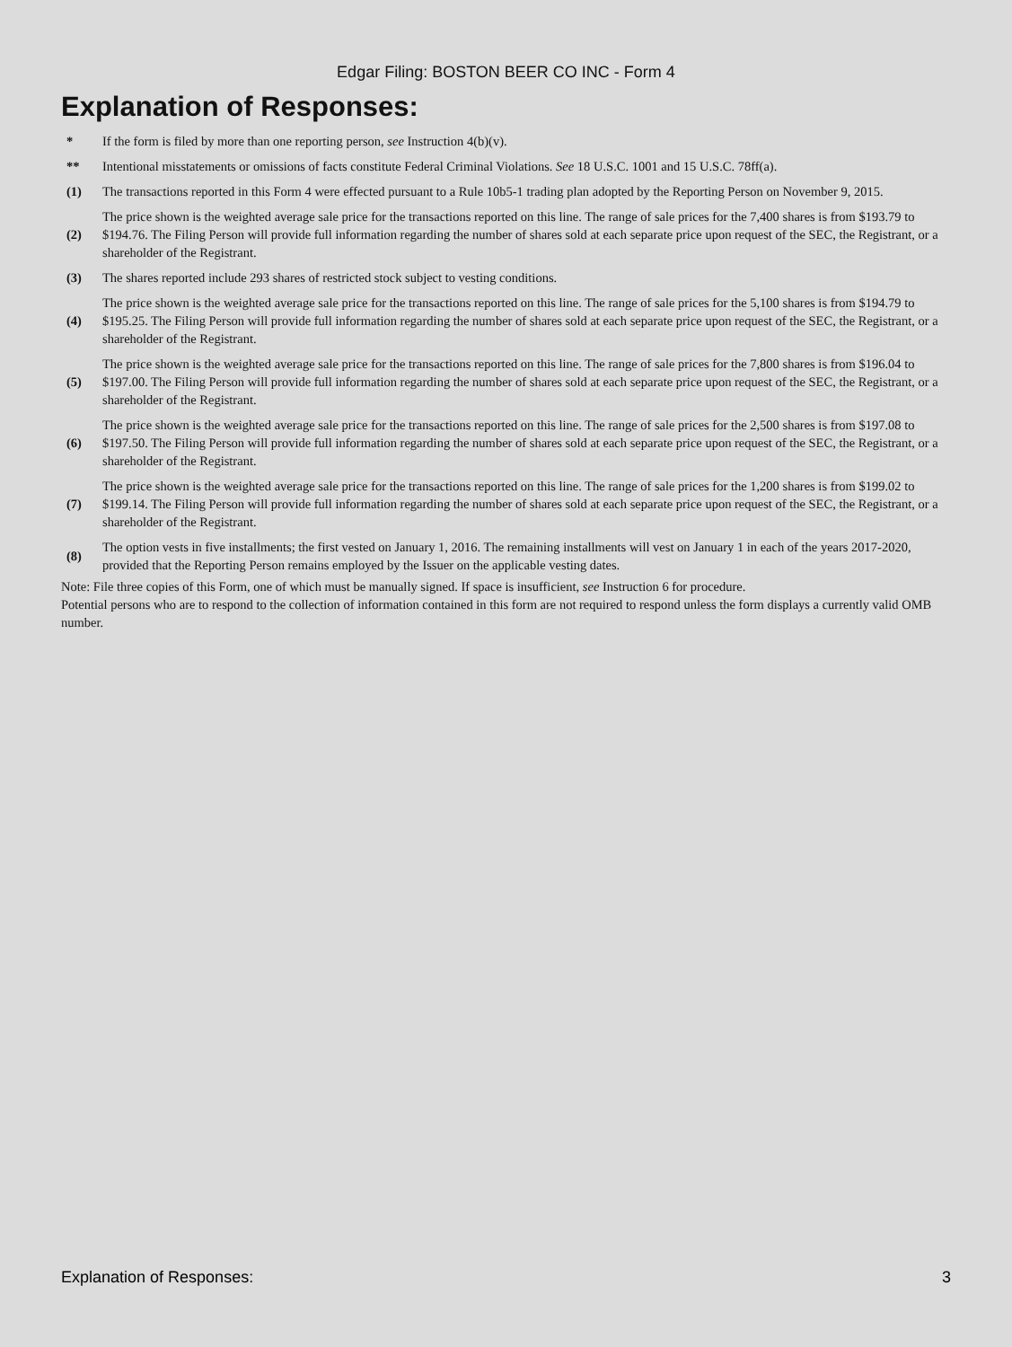Edgar Filing: BOSTON BEER CO INC - Form 4
Explanation of Responses:
| * | If the form is filed by more than one reporting person, see Instruction 4(b)(v). |
| ** | Intentional misstatements or omissions of facts constitute Federal Criminal Violations. See 18 U.S.C. 1001 and 15 U.S.C. 78ff(a). |
| (1) | The transactions reported in this Form 4 were effected pursuant to a Rule 10b5-1 trading plan adopted by the Reporting Person on November 9, 2015. |
| (2) | The price shown is the weighted average sale price for the transactions reported on this line. The range of sale prices for the 7,400 shares is from $193.79 to $194.76. The Filing Person will provide full information regarding the number of shares sold at each separate price upon request of the SEC, the Registrant, or a shareholder of the Registrant. |
| (3) | The shares reported include 293 shares of restricted stock subject to vesting conditions. |
| (4) | The price shown is the weighted average sale price for the transactions reported on this line. The range of sale prices for the 5,100 shares is from $194.79 to $195.25. The Filing Person will provide full information regarding the number of shares sold at each separate price upon request of the SEC, the Registrant, or a shareholder of the Registrant. |
| (5) | The price shown is the weighted average sale price for the transactions reported on this line. The range of sale prices for the 7,800 shares is from $196.04 to $197.00. The Filing Person will provide full information regarding the number of shares sold at each separate price upon request of the SEC, the Registrant, or a shareholder of the Registrant. |
| (6) | The price shown is the weighted average sale price for the transactions reported on this line. The range of sale prices for the 2,500 shares is from $197.08 to $197.50. The Filing Person will provide full information regarding the number of shares sold at each separate price upon request of the SEC, the Registrant, or a shareholder of the Registrant. |
| (7) | The price shown is the weighted average sale price for the transactions reported on this line. The range of sale prices for the 1,200 shares is from $199.02 to $199.14. The Filing Person will provide full information regarding the number of shares sold at each separate price upon request of the SEC, the Registrant, or a shareholder of the Registrant. |
| (8) | The option vests in five installments; the first vested on January 1, 2016. The remaining installments will vest on January 1 in each of the years 2017-2020, provided that the Reporting Person remains employed by the Issuer on the applicable vesting dates. |
Note: File three copies of this Form, one of which must be manually signed. If space is insufficient, see Instruction 6 for procedure.
Potential persons who are to respond to the collection of information contained in this form are not required to respond unless the form displays a currently valid OMB number.
Explanation of Responses: 3